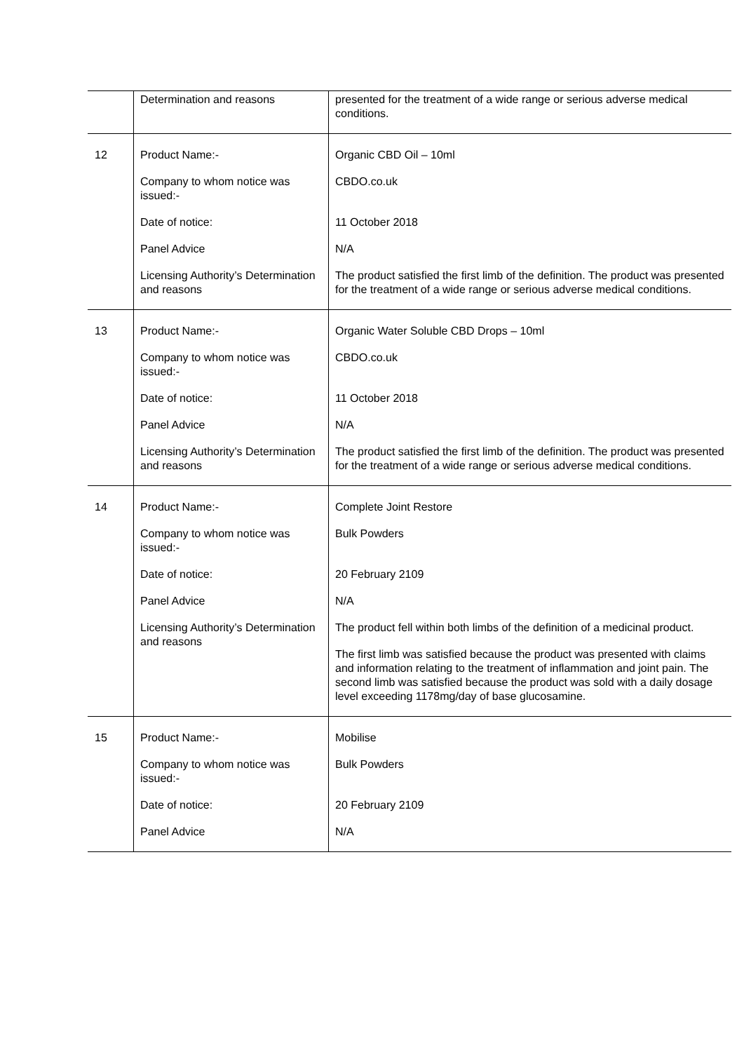| | Determination and reasons | presented for the treatment of a wide range or serious adverse medical conditions. |
| 12 | Product Name:- Company to whom notice was issued:- Date of notice: Panel Advice Licensing Authority’s Determination and reasons | Organic CBD Oil – 10ml CBDO.co.uk 11 October 2018 N/A The product satisfied the first limb of the definition. The product was presented for the treatment of a wide range or serious adverse medical conditions. |
| 13 | Product Name:- Company to whom notice was issued:- Date of notice: Panel Advice Licensing Authority’s Determination and reasons | Organic Water Soluble CBD Drops – 10ml CBDO.co.uk 11 October 2018 N/A The product satisfied the first limb of the definition. The product was presented for the treatment of a wide range or serious adverse medical conditions. |
| 14 | Product Name:- Company to whom notice was issued:- Date of notice: Panel Advice Licensing Authority’s Determination and reasons | Complete Joint Restore Bulk Powders 20 February 2109 N/A The product fell within both limbs of the definition of a medicinal product. The first limb was satisfied because the product was presented with claims and information relating to the treatment of inflammation and joint pain. The second limb was satisfied because the product was sold with a daily dosage level exceeding 1178mg/day of base glucosamine. |
| 15 | Product Name:- Company to whom notice was issued:- Date of notice: Panel Advice | Mobilise Bulk Powders 20 February 2109 N/A |